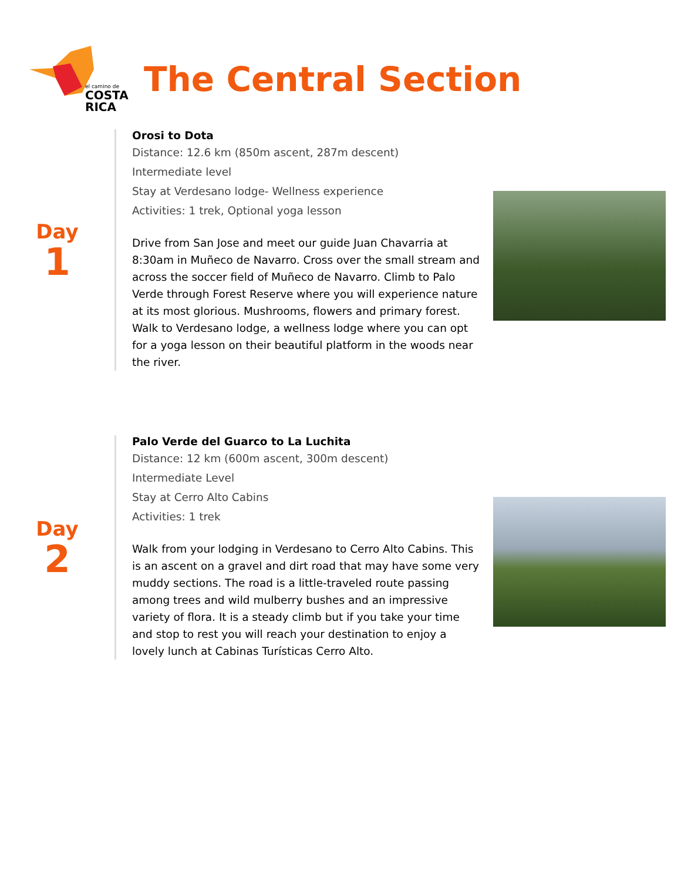el camino de
COSTA RICA
The Central Section
Day
1
Orosi to Dota
Distance: 12.6 km (850m ascent, 287m descent)
Intermediate level
Stay at Verdesano lodge- Wellness experience
Activities: 1 trek, Optional yoga lesson
Drive from San Jose and meet our guide Juan Chavarria at 8:30am in Muñeco de Navarro. Cross over the small stream and across the soccer field of Muñeco de Navarro. Climb to Palo Verde through Forest Reserve where you will experience nature at its most glorious. Mushrooms, flowers and primary forest. Walk to Verdesano lodge, a wellness lodge where you can opt for a yoga lesson on their beautiful platform in the woods near the river.
Day
2
Palo Verde del Guarco to La Luchita
Distance: 12 km (600m ascent, 300m descent)
Intermediate Level
Stay at Cerro Alto Cabins
Activities: 1 trek
Walk from your lodging in Verdesano to Cerro Alto Cabins. This is an ascent on a gravel and dirt road that may have some very muddy sections. The road is a little-traveled route passing among trees and wild mulberry bushes and an impressive variety of flora. It is a steady climb but if you take your time and stop to rest you will reach your destination to enjoy a lovely lunch at Cabinas Turísticas Cerro Alto.